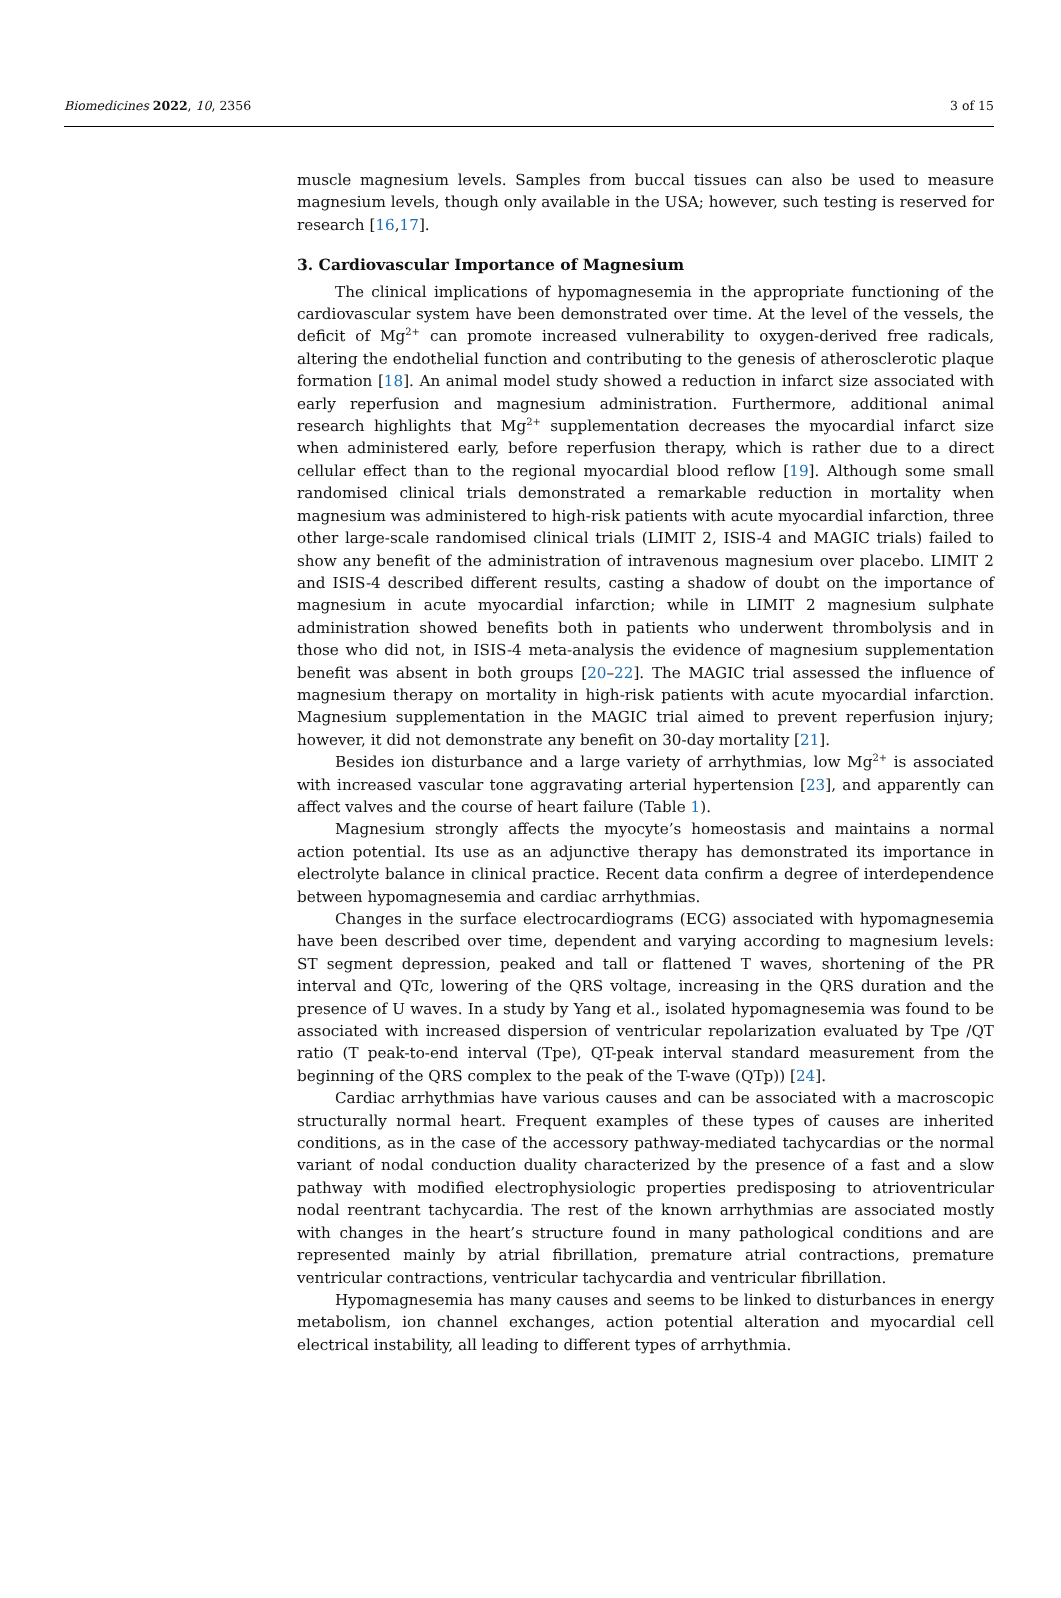Biomedicines 2022, 10, 2356 3 of 15
muscle magnesium levels. Samples from buccal tissues can also be used to measure magnesium levels, though only available in the USA; however, such testing is reserved for research [16,17].
3. Cardiovascular Importance of Magnesium
The clinical implications of hypomagnesemia in the appropriate functioning of the cardiovascular system have been demonstrated over time. At the level of the vessels, the deficit of Mg<sup>2+</sup> can promote increased vulnerability to oxygen-derived free radicals, altering the endothelial function and contributing to the genesis of atherosclerotic plaque formation [18]. An animal model study showed a reduction in infarct size associated with early reperfusion and magnesium administration. Furthermore, additional animal research highlights that Mg<sup>2+</sup> supplementation decreases the myocardial infarct size when administered early, before reperfusion therapy, which is rather due to a direct cellular effect than to the regional myocardial blood reflow [19]. Although some small randomised clinical trials demonstrated a remarkable reduction in mortality when magnesium was administered to high-risk patients with acute myocardial infarction, three other large-scale randomised clinical trials (LIMIT 2, ISIS-4 and MAGIC trials) failed to show any benefit of the administration of intravenous magnesium over placebo. LIMIT 2 and ISIS-4 described different results, casting a shadow of doubt on the importance of magnesium in acute myocardial infarction; while in LIMIT 2 magnesium sulphate administration showed benefits both in patients who underwent thrombolysis and in those who did not, in ISIS-4 meta-analysis the evidence of magnesium supplementation benefit was absent in both groups [20–22]. The MAGIC trial assessed the influence of magnesium therapy on mortality in high-risk patients with acute myocardial infarction. Magnesium supplementation in the MAGIC trial aimed to prevent reperfusion injury; however, it did not demonstrate any benefit on 30-day mortality [21].
Besides ion disturbance and a large variety of arrhythmias, low Mg<sup>2+</sup> is associated with increased vascular tone aggravating arterial hypertension [23], and apparently can affect valves and the course of heart failure (Table 1).
Magnesium strongly affects the myocyte’s homeostasis and maintains a normal action potential. Its use as an adjunctive therapy has demonstrated its importance in electrolyte balance in clinical practice. Recent data confirm a degree of interdependence between hypomagnesemia and cardiac arrhythmias.
Changes in the surface electrocardiograms (ECG) associated with hypomagnesemia have been described over time, dependent and varying according to magnesium levels: ST segment depression, peaked and tall or flattened T waves, shortening of the PR interval and QTc, lowering of the QRS voltage, increasing in the QRS duration and the presence of U waves. In a study by Yang et al., isolated hypomagnesemia was found to be associated with increased dispersion of ventricular repolarization evaluated by Tpe /QT ratio (T peak-to-end interval (Tpe), QT-peak interval standard measurement from the beginning of the QRS complex to the peak of the T-wave (QTp)) [24].
Cardiac arrhythmias have various causes and can be associated with a macroscopic structurally normal heart. Frequent examples of these types of causes are inherited conditions, as in the case of the accessory pathway-mediated tachycardias or the normal variant of nodal conduction duality characterized by the presence of a fast and a slow pathway with modified electrophysiologic properties predisposing to atrioventricular nodal reentrant tachycardia. The rest of the known arrhythmias are associated mostly with changes in the heart’s structure found in many pathological conditions and are represented mainly by atrial fibrillation, premature atrial contractions, premature ventricular contractions, ventricular tachycardia and ventricular fibrillation.
Hypomagnesemia has many causes and seems to be linked to disturbances in energy metabolism, ion channel exchanges, action potential alteration and myocardial cell electrical instability, all leading to different types of arrhythmia.